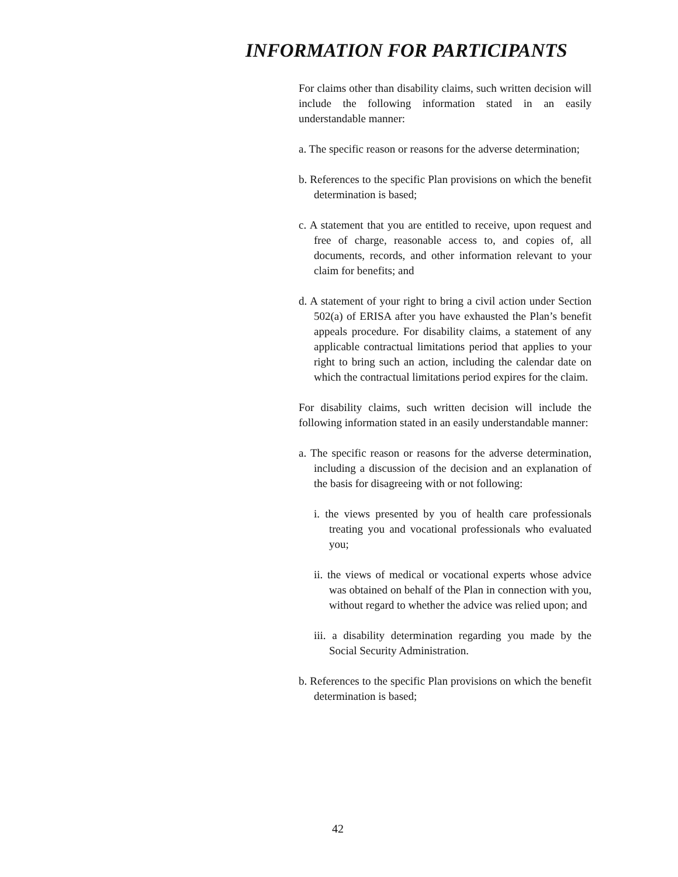INFORMATION FOR PARTICIPANTS
For claims other than disability claims, such written decision will include the following information stated in an easily understandable manner:
a. The specific reason or reasons for the adverse determination;
b. References to the specific Plan provisions on which the benefit determination is based;
c. A statement that you are entitled to receive, upon request and free of charge, reasonable access to, and copies of, all documents, records, and other information relevant to your claim for benefits; and
d. A statement of your right to bring a civil action under Section 502(a) of ERISA after you have exhausted the Plan’s benefit appeals procedure. For disability claims, a statement of any applicable contractual limitations period that applies to your right to bring such an action, including the calendar date on which the contractual limitations period expires for the claim.
For disability claims, such written decision will include the following information stated in an easily understandable manner:
a. The specific reason or reasons for the adverse determination, including a discussion of the decision and an explanation of the basis for disagreeing with or not following:
i. the views presented by you of health care professionals treating you and vocational professionals who evaluated you;
ii. the views of medical or vocational experts whose advice was obtained on behalf of the Plan in connection with you, without regard to whether the advice was relied upon; and
iii. a disability determination regarding you made by the Social Security Administration.
b. References to the specific Plan provisions on which the benefit determination is based;
42